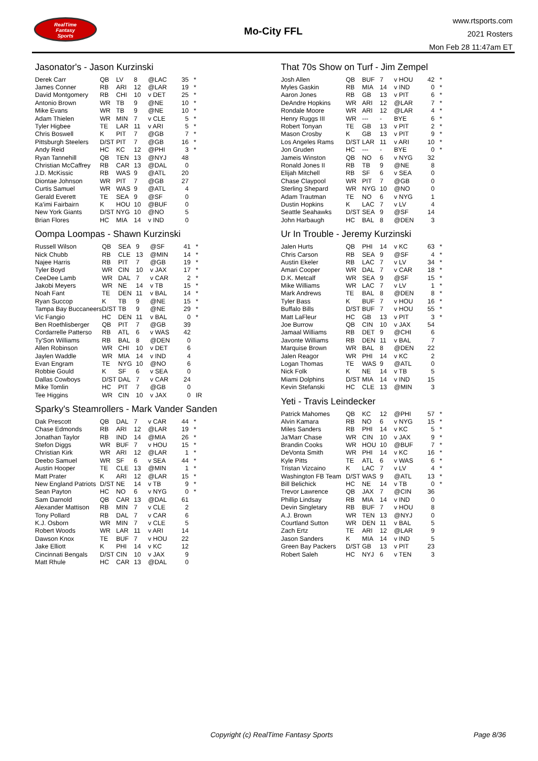RealTime
Fantasy
Sports
Mo-City FFL
www.rtsports.com
2021 Rosters
Mon Feb 28 11:47am ET
Jasonator's - Jason Kurzinski
| Derek Carr | QB | LV | 8 | @LAC | 35 | * |
| James Conner | RB | ARI | 12 | @LAR | 19 | * |
| David Montgomery | RB | CHI | 10 | v DET | 25 | * |
| Antonio Brown | WR | TB | 9 | @NE | 10 | * |
| Mike Evans | WR | TB | 9 | @NE | 10 | * |
| Adam Thielen | WR | MIN | 7 | v CLE | 5 | * |
| Tyler Higbee | TE | LAR | 11 | v ARI | 5 | * |
| Chris Boswell | K | PIT | 7 | @GB | 7 | * |
| Pittsburgh Steelers | D/ST | PIT | 7 | @GB | 16 | * |
| Andy Reid | HC | KC | 12 | @PHI | 3 | * |
| Ryan Tannehill | QB | TEN | 13 | @NYJ | 48 | |
| Christian McCaffrey | RB | CAR | 13 | @DAL | 0 | |
| J.D. McKissic | RB | WAS | 9 | @ATL | 20 | |
| Diontae Johnson | WR | PIT | 7 | @GB | 27 | |
| Curtis Samuel | WR | WAS | 9 | @ATL | 4 | |
| Gerald Everett | TE | SEA | 9 | @SF | 0 | |
| Ka'imi Fairbairn | K | HOU | 10 | @BUF | 0 | |
| New York Giants | D/ST | NYG | 10 | @NO | 5 | |
| Brian Flores | HC | MIA | 14 | v IND | 0 | |
Oompa Loompas - Shawn Kurzinski
| Russell Wilson | QB | SEA | 9 | @SF | 41 | * |
| Nick Chubb | RB | CLE | 13 | @MIN | 14 | * |
| Najee Harris | RB | PIT | 7 | @GB | 19 | * |
| Tyler Boyd | WR | CIN | 10 | v JAX | 17 | * |
| CeeDee Lamb | WR | DAL | 7 | v CAR | 2 | * |
| Jakobi Meyers | WR | NE | 14 | v TB | 15 | * |
| Noah Fant | TE | DEN | 11 | v BAL | 14 | * |
| Ryan Succop | K | TB | 9 | @NE | 15 | * |
| Tampa Bay Buccaneers | D/ST | TB | 9 | @NE | 29 | * |
| Vic Fangio | HC | DEN | 11 | v BAL | 0 | * |
| Ben Roethlisberger | QB | PIT | 7 | @GB | 39 | |
| Cordarrelle Patterso | RB | ATL | 6 | v WAS | 42 | |
| Ty'Son Williams | RB | BAL | 8 | @DEN | 0 | |
| Allen Robinson | WR | CHI | 10 | v DET | 6 | |
| Jaylen Waddle | WR | MIA | 14 | v IND | 4 | |
| Evan Engram | TE | NYG | 10 | @NO | 6 | |
| Robbie Gould | K | SF | 6 | v SEA | 0 | |
| Dallas Cowboys | D/ST | DAL | 7 | v CAR | 24 | |
| Mike Tomlin | HC | PIT | 7 | @GB | 0 | |
| Tee Higgins | WR | CIN | 10 | v JAX | 0 | IR |
Sparky's Steamrollers - Mark Vander Sanden
| Dak Prescott | QB | DAL | 7 | v CAR | 44 | * |
| Chase Edmonds | RB | ARI | 12 | @LAR | 19 | * |
| Jonathan Taylor | RB | IND | 14 | @MIA | 26 | * |
| Stefon Diggs | WR | BUF | 7 | v HOU | 15 | * |
| Christian Kirk | WR | ARI | 12 | @LAR | 1 | * |
| Deebo Samuel | WR | SF | 6 | v SEA | 44 | * |
| Austin Hooper | TE | CLE | 13 | @MIN | 1 | * |
| Matt Prater | K | ARI | 12 | @LAR | 15 | * |
| New England Patriots | D/ST | NE | 14 | v TB | 9 | * |
| Sean Payton | HC | NO | 6 | v NYG | 0 | * |
| Sam Darnold | QB | CAR | 13 | @DAL | 61 | |
| Alexander Mattison | RB | MIN | 7 | v CLE | 2 | |
| Tony Pollard | RB | DAL | 7 | v CAR | 6 | |
| K.J. Osborn | WR | MIN | 7 | v CLE | 5 | |
| Robert Woods | WR | LAR | 11 | v ARI | 14 | |
| Dawson Knox | TE | BUF | 7 | v HOU | 22 | |
| Jake Elliott | K | PHI | 14 | v KC | 12 | |
| Cincinnati Bengals | D/ST | CIN | 10 | v JAX | 9 | |
| Matt Rhule | HC | CAR | 13 | @DAL | 0 | |
That 70s Show on Turf - Jim Zempel
| Josh Allen | QB | BUF | 7 | v HOU | 42 | * |
| Myles Gaskin | RB | MIA | 14 | v IND | 0 | * |
| Aaron Jones | RB | GB | 13 | v PIT | 6 | * |
| DeAndre Hopkins | WR | ARI | 12 | @LAR | 7 | * |
| Rondale Moore | WR | ARI | 12 | @LAR | 4 | * |
| Henry Ruggs III | WR | --- | - | BYE | 6 | * |
| Robert Tonyan | TE | GB | 13 | v PIT | 2 | * |
| Mason Crosby | K | GB | 13 | v PIT | 9 | * |
| Los Angeles Rams | D/ST | LAR | 11 | v ARI | 10 | * |
| Jon Gruden | HC | --- | - | BYE | 0 | * |
| Jameis Winston | QB | NO | 6 | v NYG | 32 | |
| Ronald Jones II | RB | TB | 9 | @NE | 8 | |
| Elijah Mitchell | RB | SF | 6 | v SEA | 0 | |
| Chase Claypool | WR | PIT | 7 | @GB | 0 | |
| Sterling Shepard | WR | NYG | 10 | @NO | 0 | |
| Adam Trautman | TE | NO | 6 | v NYG | 1 | |
| Dustin Hopkins | K | LAC | 7 | v LV | 4 | |
| Seattle Seahawks | D/ST | SEA | 9 | @SF | 14 | |
| John Harbaugh | HC | BAL | 8 | @DEN | 3 | |
Ur In Trouble - Jeremy Kurzinski
| Jalen Hurts | QB | PHI | 14 | v KC | 63 | * |
| Chris Carson | RB | SEA | 9 | @SF | 4 | * |
| Austin Ekeler | RB | LAC | 7 | v LV | 34 | * |
| Amari Cooper | WR | DAL | 7 | v CAR | 18 | * |
| D.K. Metcalf | WR | SEA | 9 | @SF | 15 | * |
| Mike Williams | WR | LAC | 7 | v LV | 1 | * |
| Mark Andrews | TE | BAL | 8 | @DEN | 8 | * |
| Tyler Bass | K | BUF | 7 | v HOU | 16 | * |
| Buffalo Bills | D/ST | BUF | 7 | v HOU | 55 | * |
| Matt LaFleur | HC | GB | 13 | v PIT | 3 | * |
| Joe Burrow | QB | CIN | 10 | v JAX | 54 | |
| Jamaal Williams | RB | DET | 9 | @CHI | 6 | |
| Javonte Williams | RB | DEN | 11 | v BAL | 7 | |
| Marquise Brown | WR | BAL | 8 | @DEN | 22 | |
| Jalen Reagor | WR | PHI | 14 | v KC | 2 | |
| Logan Thomas | TE | WAS | 9 | @ATL | 0 | |
| Nick Folk | K | NE | 14 | v TB | 5 | |
| Miami Dolphins | D/ST | MIA | 14 | v IND | 15 | |
| Kevin Stefanski | HC | CLE | 13 | @MIN | 3 | |
Yeti - Travis Leindecker
| Patrick Mahomes | QB | KC | 12 | @PHI | 57 | * |
| Alvin Kamara | RB | NO | 6 | v NYG | 15 | * |
| Miles Sanders | RB | PHI | 14 | v KC | 5 | * |
| Ja'Marr Chase | WR | CIN | 10 | v JAX | 9 | * |
| Brandin Cooks | WR | HOU | 10 | @BUF | 7 | * |
| DeVonta Smith | WR | PHI | 14 | v KC | 16 | * |
| Kyle Pitts | TE | ATL | 6 | v WAS | 6 | * |
| Tristan Vizcaino | K | LAC | 7 | v LV | 4 | * |
| Washington FB Team | D/ST | WAS | 9 | @ATL | 13 | * |
| Bill Belichick | HC | NE | 14 | v TB | 0 | * |
| Trevor Lawrence | QB | JAX | 7 | @CIN | 36 | |
| Phillip Lindsay | RB | MIA | 14 | v IND | 0 | |
| Devin Singletary | RB | BUF | 7 | v HOU | 8 | |
| A.J. Brown | WR | TEN | 13 | @NYJ | 0 | |
| Courtland Sutton | WR | DEN | 11 | v BAL | 5 | |
| Zach Ertz | TE | ARI | 12 | @LAR | 9 | |
| Jason Sanders | K | MIA | 14 | v IND | 5 | |
| Green Bay Packers | D/ST | GB | 13 | v PIT | 23 | |
| Robert Saleh | HC | NYJ | 6 | v TEN | 3 | |
Copyright (c) RealTime Fantasy Sports Page 8/36